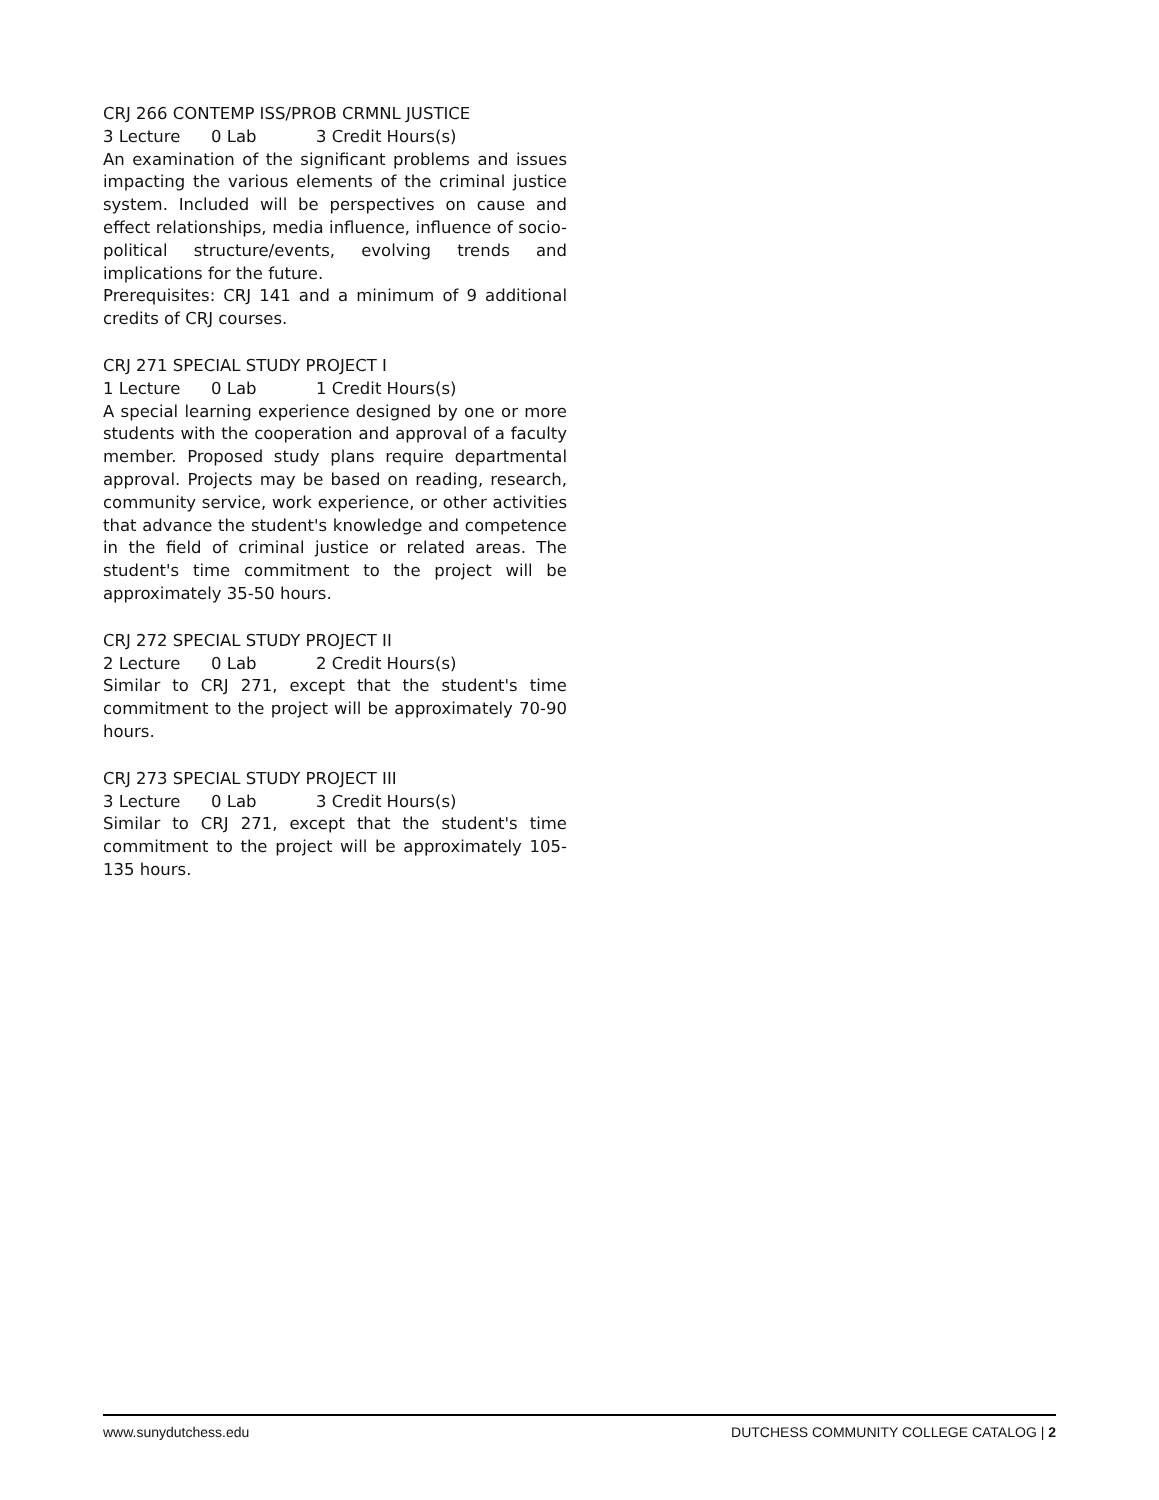CRJ 266 CONTEMP ISS/PROB CRMNL JUSTICE
3 Lecture 0 Lab 3 Credit Hours(s)
An examination of the significant problems and issues impacting the various elements of the criminal justice system. Included will be perspectives on cause and effect relationships, media influence, influence of socio-political structure/events, evolving trends and implications for the future.
Prerequisites: CRJ 141 and a minimum of 9 additional credits of CRJ courses.
CRJ 271 SPECIAL STUDY PROJECT I
1 Lecture 0 Lab 1 Credit Hours(s)
A special learning experience designed by one or more students with the cooperation and approval of a faculty member. Proposed study plans require departmental approval. Projects may be based on reading, research, community service, work experience, or other activities that advance the student's knowledge and competence in the field of criminal justice or related areas. The student's time commitment to the project will be approximately 35-50 hours.
CRJ 272 SPECIAL STUDY PROJECT II
2 Lecture 0 Lab 2 Credit Hours(s)
Similar to CRJ 271, except that the student's time commitment to the project will be approximately 70-90 hours.
CRJ 273 SPECIAL STUDY PROJECT III
3 Lecture 0 Lab 3 Credit Hours(s)
Similar to CRJ 271, except that the student's time commitment to the project will be approximately 105-135 hours.
www.sunydutchess.edu DUTCHESS COMMUNITY COLLEGE CATALOG | 2